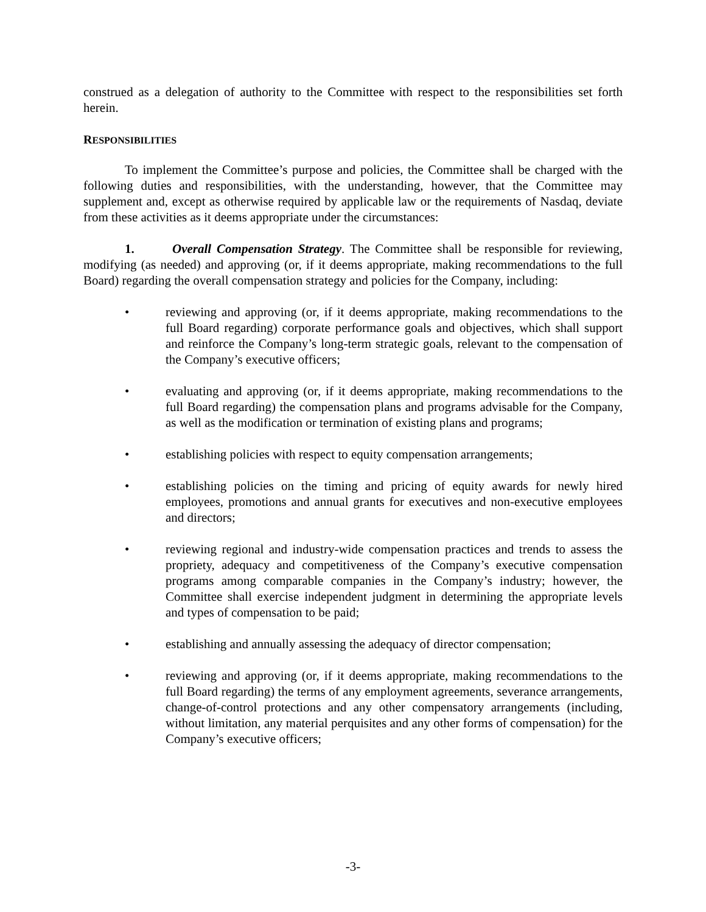construed as a delegation of authority to the Committee with respect to the responsibilities set forth herein.
RESPONSIBILITIES
To implement the Committee’s purpose and policies, the Committee shall be charged with the following duties and responsibilities, with the understanding, however, that the Committee may supplement and, except as otherwise required by applicable law or the requirements of Nasdaq, deviate from these activities as it deems appropriate under the circumstances:
1. Overall Compensation Strategy. The Committee shall be responsible for reviewing, modifying (as needed) and approving (or, if it deems appropriate, making recommendations to the full Board) regarding the overall compensation strategy and policies for the Company, including:
• reviewing and approving (or, if it deems appropriate, making recommendations to the full Board regarding) corporate performance goals and objectives, which shall support and reinforce the Company’s long-term strategic goals, relevant to the compensation of the Company’s executive officers;
• evaluating and approving (or, if it deems appropriate, making recommendations to the full Board regarding) the compensation plans and programs advisable for the Company, as well as the modification or termination of existing plans and programs;
• establishing policies with respect to equity compensation arrangements;
• establishing policies on the timing and pricing of equity awards for newly hired employees, promotions and annual grants for executives and non-executive employees and directors;
• reviewing regional and industry-wide compensation practices and trends to assess the propriety, adequacy and competitiveness of the Company’s executive compensation programs among comparable companies in the Company’s industry; however, the Committee shall exercise independent judgment in determining the appropriate levels and types of compensation to be paid;
• establishing and annually assessing the adequacy of director compensation;
• reviewing and approving (or, if it deems appropriate, making recommendations to the full Board regarding) the terms of any employment agreements, severance arrangements, change-of-control protections and any other compensatory arrangements (including, without limitation, any material perquisites and any other forms of compensation) for the Company’s executive officers;
-3-